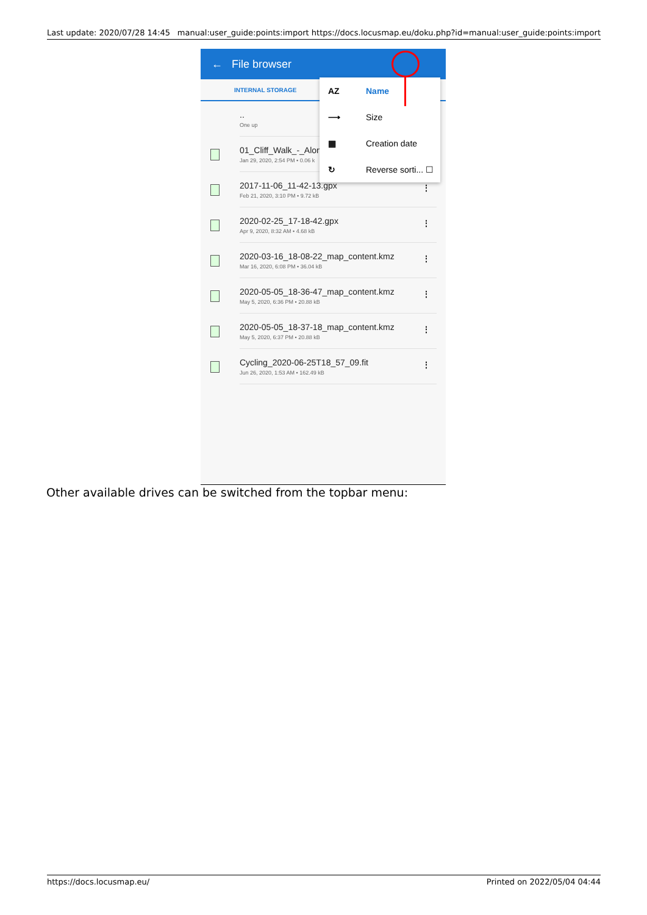Last update: 2020/07/28 14:45 manual:user_guide:points:import https://docs.locusmap.eu/doku.php?id=manual:user_guide:points:import
← File browser
INTERNAL STORAGE
..
One up
01_Cliff_Walk_-_Alon
Jan 29, 2020, 2:54 PM • 0.06 k
2017-11-06_11-42-13.gpx
Feb 21, 2020, 3:10 PM • 9.72 kB
⋮
2020-02-25_17-18-42.gpx
Apr 9, 2020, 8:32 AM • 4.68 kB
⋮
2020-03-16_18-08-22_map_content.kmz
Mar 16, 2020, 6:08 PM • 36.04 kB
⋮
2020-05-05_18-36-47_map_content.kmz
May 5, 2020, 6:36 PM • 20.88 kB
⋮
2020-05-05_18-37-18_map_content.kmz
May 5, 2020, 6:37 PM • 20.88 kB
⋮
Cycling_2020-06-25T18_57_09.fit
Jun 26, 2020, 1:53 AM • 162.49 kB
⋮
AZ Name
⟶ Size
▦ Creation date
↻ Reverse sorti... ☐
Other available drives can be switched from the topbar menu:
https://docs.locusmap.eu/ Printed on 2022/05/04 04:44